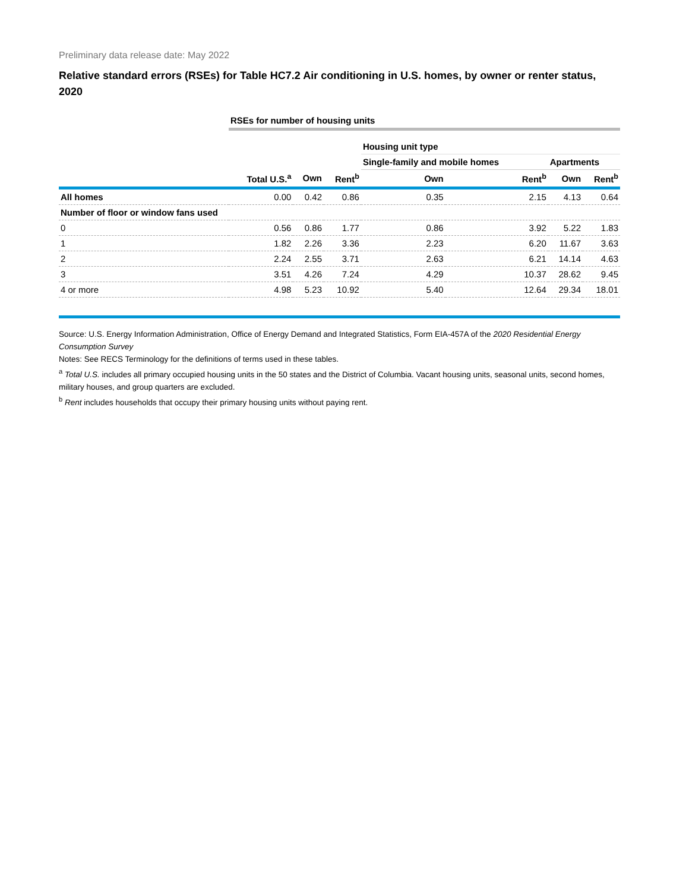Preliminary data release date: May 2022
Relative standard errors (RSEs) for Table HC7.2 Air conditioning in U.S. homes, by owner or renter status, 2020
| | RSEs for number of housing units | | | | | | |
| --- | --- | --- | --- | --- | --- | --- | --- |
| | | | | Housing unit type | | | |
| | | | | Single-family and mobile homes | | Apartments | |
| | Total U.S.<sup>a</sup> | Own | Rent<sup>b</sup> | Own | Rent<sup>b</sup> | Own | Rent<sup>b</sup> |
| All homes | 0.00 | 0.42 | 0.86 | 0.35 | 2.15 | 4.13 | 0.64 |
| Number of floor or window fans used | | | | | | | |
| 0 | 0.56 | 0.86 | 1.77 | 0.86 | 3.92 | 5.22 | 1.83 |
| 1 | 1.82 | 2.26 | 3.36 | 2.23 | 6.20 | 11.67 | 3.63 |
| 2 | 2.24 | 2.55 | 3.71 | 2.63 | 6.21 | 14.14 | 4.63 |
| 3 | 3.51 | 4.26 | 7.24 | 4.29 | 10.37 | 28.62 | 9.45 |
| 4 or more | 4.98 | 5.23 | 10.92 | 5.40 | 12.64 | 29.34 | 18.01 |
Source: U.S. Energy Information Administration, Office of Energy Demand and Integrated Statistics, Form EIA-457A of the 2020 Residential Energy Consumption Survey
Notes: See RECS Terminology for the definitions of terms used in these tables.
<sup>a</sup> Total U.S. includes all primary occupied housing units in the 50 states and the District of Columbia. Vacant housing units, seasonal units, second homes, military houses, and group quarters are excluded.
<sup>b</sup> Rent includes households that occupy their primary housing units without paying rent.